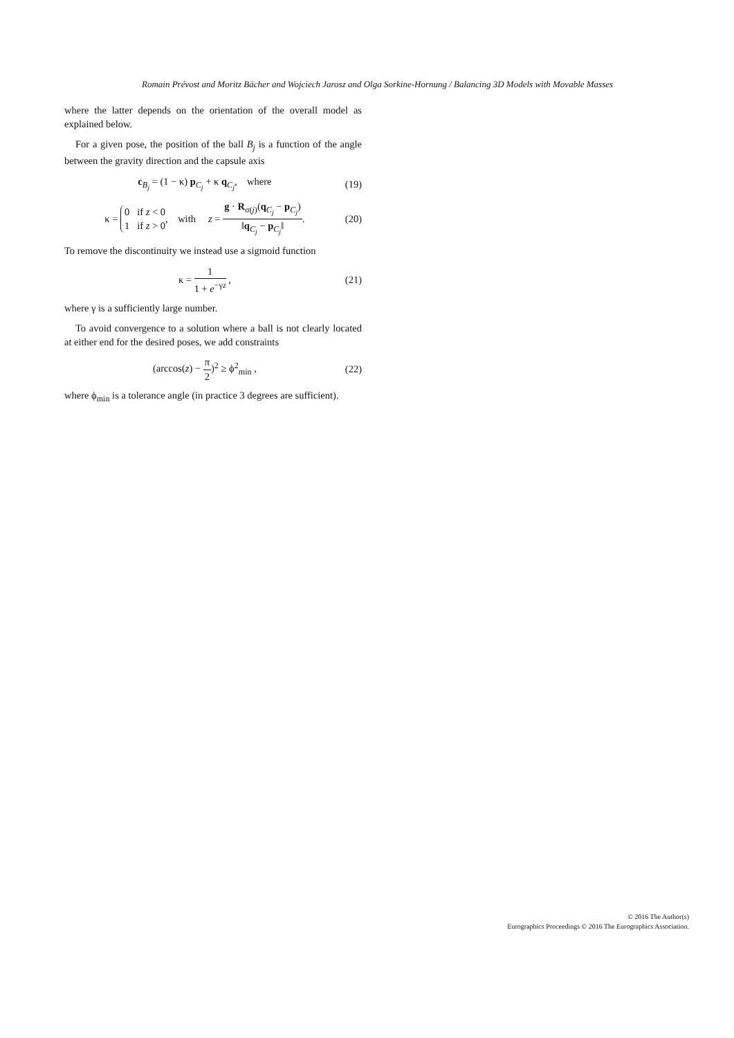Romain Prévost and Moritz Bächer and Wojciech Jarosz and Olga Sorkine-Hornung / Balancing 3D Models with Movable Masses
where the latter depends on the orientation of the overall model as explained below.
For a given pose, the position of the ball B<sub>j</sub> is a function of the angle between the gravity direction and the capsule axis
c<sub>B<sub>j</sub></sub> = (1 − κ) p<sub>C<sub>j</sub></sub> + κ q<sub>C<sub>j</sub></sub>, where (19)
κ = 0 if z < 0
1 if z > 0, with z = g · R<sub>σ(j)</sub>(q<sub>C<sub>j</sub></sub> − p<sub>C<sub>j</sub></sub>) ‖q<sub>C<sub>j</sub></sub> − p<sub>C<sub>j</sub></sub>‖. (20)
To remove the discontinuity we instead use a sigmoid function
κ = 1 1 + e<sup>−γz</sup> , (21)
where γ is a sufficiently large number.
To avoid convergence to a solution where a ball is not clearly located at either end for the desired poses, we add constraints
(arccos(z) − π 2)<sup>2</sup> ≥ ϕ<sup>2</sup><sub>min</sub> , (22)
where ϕ<sub>min</sub> is a tolerance angle (in practice 3 degrees are sufficient).
© 2016 The Author(s)
Eurographics Proceedings © 2016 The Eurographics Association.